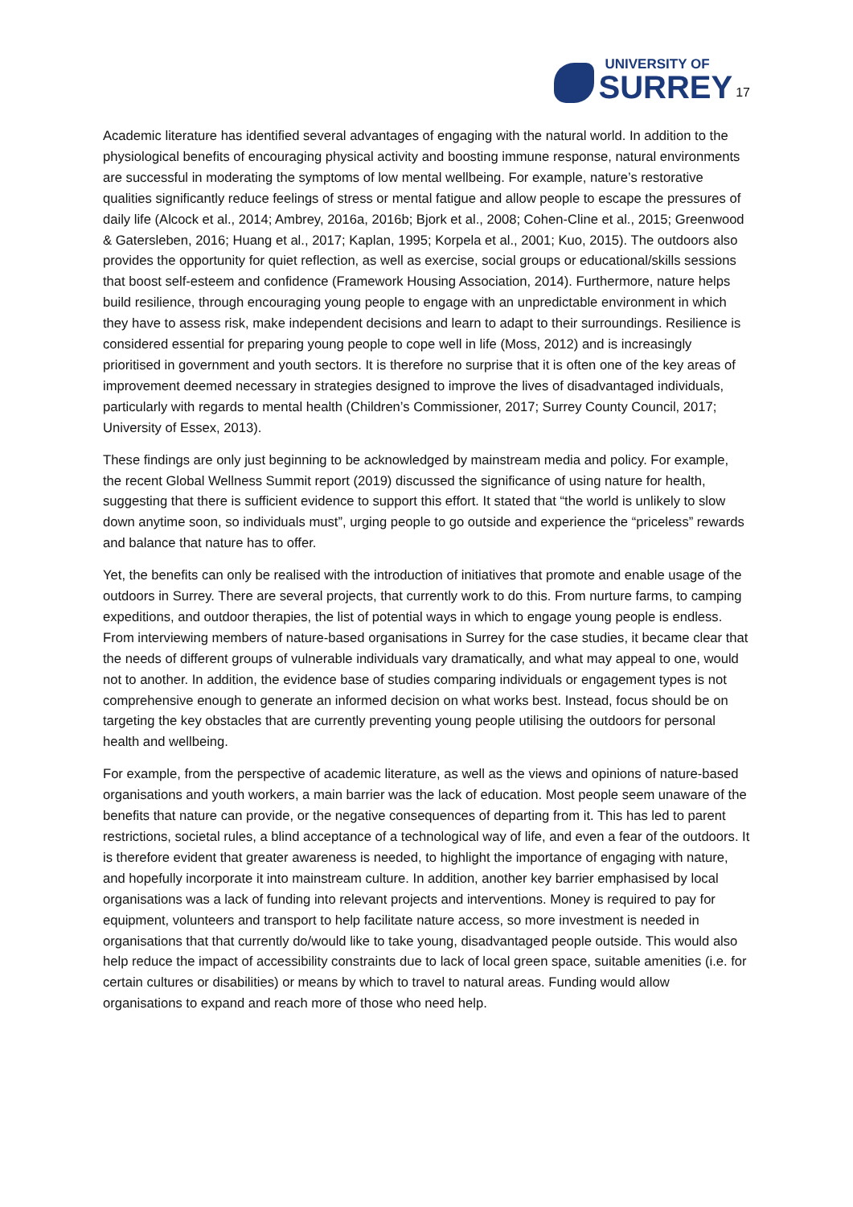UNIVERSITY OF
SURREY
17
Academic literature has identified several advantages of engaging with the natural world. In addition to the physiological benefits of encouraging physical activity and boosting immune response, natural environments are successful in moderating the symptoms of low mental wellbeing. For example, nature’s restorative qualities significantly reduce feelings of stress or mental fatigue and allow people to escape the pressures of daily life (Alcock et al., 2014; Ambrey, 2016a, 2016b; Bjork et al., 2008; Cohen-Cline et al., 2015; Greenwood & Gatersleben, 2016; Huang et al., 2017; Kaplan, 1995; Korpela et al., 2001; Kuo, 2015). The outdoors also provides the opportunity for quiet reflection, as well as exercise, social groups or educational/skills sessions that boost self-esteem and confidence (Framework Housing Association, 2014). Furthermore, nature helps build resilience, through encouraging young people to engage with an unpredictable environment in which they have to assess risk, make independent decisions and learn to adapt to their surroundings. Resilience is considered essential for preparing young people to cope well in life (Moss, 2012) and is increasingly prioritised in government and youth sectors. It is therefore no surprise that it is often one of the key areas of improvement deemed necessary in strategies designed to improve the lives of disadvantaged individuals, particularly with regards to mental health (Children’s Commissioner, 2017; Surrey County Council, 2017; University of Essex, 2013).
These findings are only just beginning to be acknowledged by mainstream media and policy. For example, the recent Global Wellness Summit report (2019) discussed the significance of using nature for health, suggesting that there is sufficient evidence to support this effort. It stated that “the world is unlikely to slow down anytime soon, so individuals must”, urging people to go outside and experience the “priceless” rewards and balance that nature has to offer.
Yet, the benefits can only be realised with the introduction of initiatives that promote and enable usage of the outdoors in Surrey. There are several projects, that currently work to do this. From nurture farms, to camping expeditions, and outdoor therapies, the list of potential ways in which to engage young people is endless. From interviewing members of nature-based organisations in Surrey for the case studies, it became clear that the needs of different groups of vulnerable individuals vary dramatically, and what may appeal to one, would not to another. In addition, the evidence base of studies comparing individuals or engagement types is not comprehensive enough to generate an informed decision on what works best. Instead, focus should be on targeting the key obstacles that are currently preventing young people utilising the outdoors for personal health and wellbeing.
For example, from the perspective of academic literature, as well as the views and opinions of nature-based organisations and youth workers, a main barrier was the lack of education. Most people seem unaware of the benefits that nature can provide, or the negative consequences of departing from it. This has led to parent restrictions, societal rules, a blind acceptance of a technological way of life, and even a fear of the outdoors. It is therefore evident that greater awareness is needed, to highlight the importance of engaging with nature, and hopefully incorporate it into mainstream culture. In addition, another key barrier emphasised by local organisations was a lack of funding into relevant projects and interventions. Money is required to pay for equipment, volunteers and transport to help facilitate nature access, so more investment is needed in organisations that that currently do/would like to take young, disadvantaged people outside. This would also help reduce the impact of accessibility constraints due to lack of local green space, suitable amenities (i.e. for certain cultures or disabilities) or means by which to travel to natural areas. Funding would allow organisations to expand and reach more of those who need help.